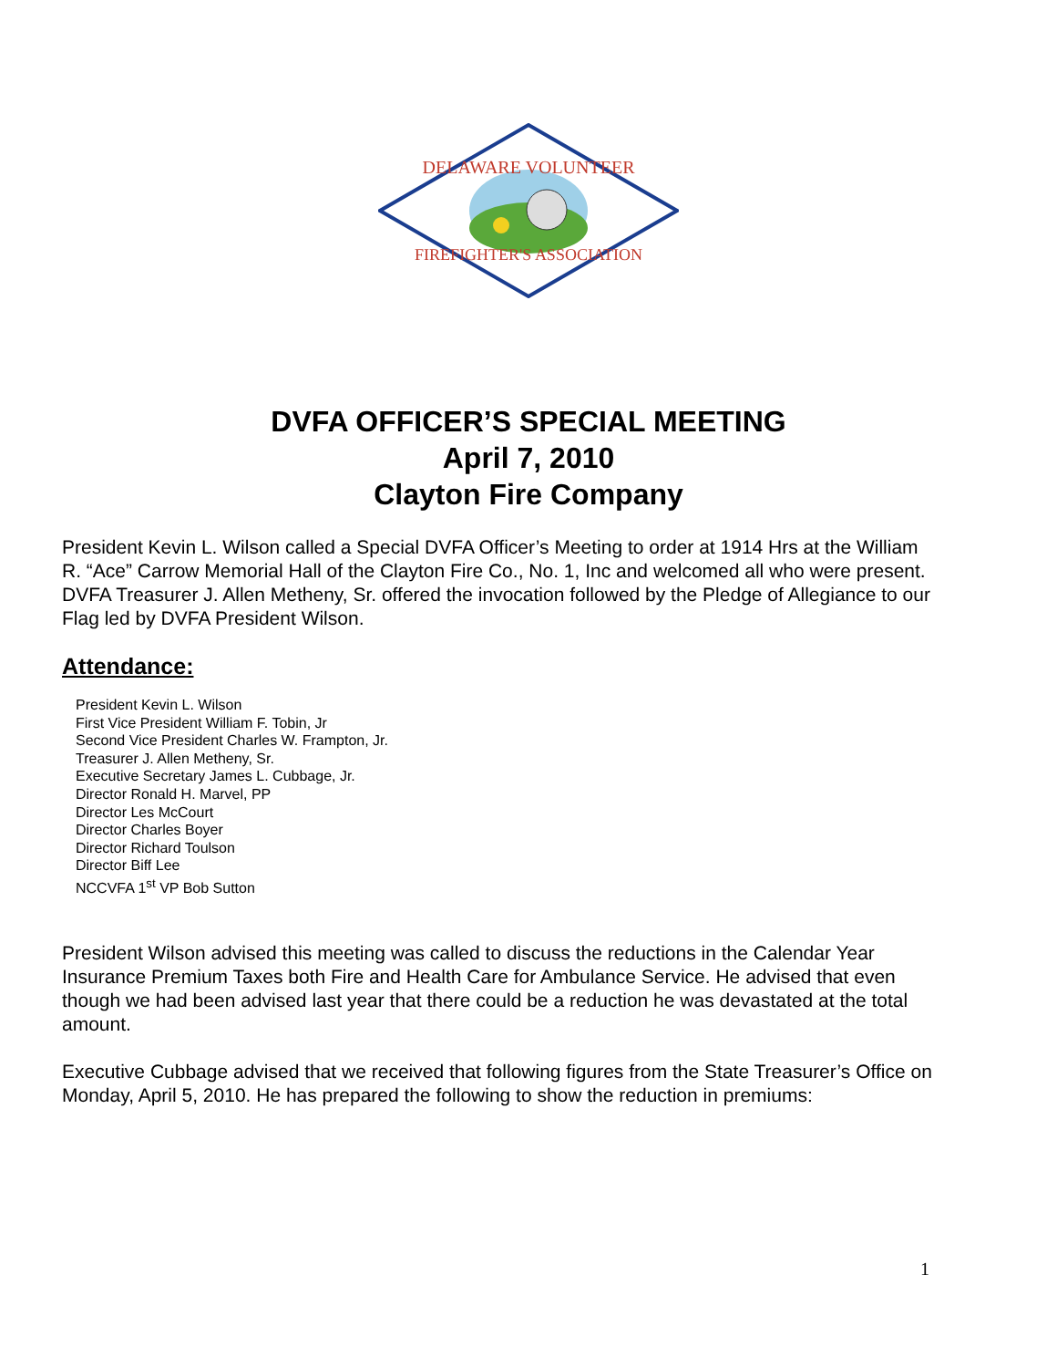DELAWARE VOLUNTEER
FIREFIGHTER'S ASSOCIATION
DVFA OFFICER’S SPECIAL MEETING
April 7, 2010
Clayton Fire Company
President Kevin L. Wilson called a Special DVFA Officer’s Meeting to order at 1914 Hrs at the William R. “Ace” Carrow Memorial Hall of the Clayton Fire Co., No. 1, Inc and welcomed all who were present. DVFA Treasurer J. Allen Metheny, Sr. offered the invocation followed by the Pledge of Allegiance to our Flag led by DVFA President Wilson.
Attendance:
President Kevin L. Wilson
First Vice President William F. Tobin, Jr
Second Vice President Charles W. Frampton, Jr.
Treasurer J. Allen Metheny, Sr.
Executive Secretary James L. Cubbage, Jr.
Director Ronald H. Marvel, PP
Director Les McCourt
Director Charles Boyer
Director Richard Toulson
Director Biff Lee
NCCVFA 1<sup>st</sup> VP Bob Sutton
President Wilson advised this meeting was called to discuss the reductions in the Calendar Year Insurance Premium Taxes both Fire and Health Care for Ambulance Service. He advised that even though we had been advised last year that there could be a reduction he was devastated at the total amount.
Executive Cubbage advised that we received that following figures from the State Treasurer’s Office on Monday, April 5, 2010. He has prepared the following to show the reduction in premiums:
1